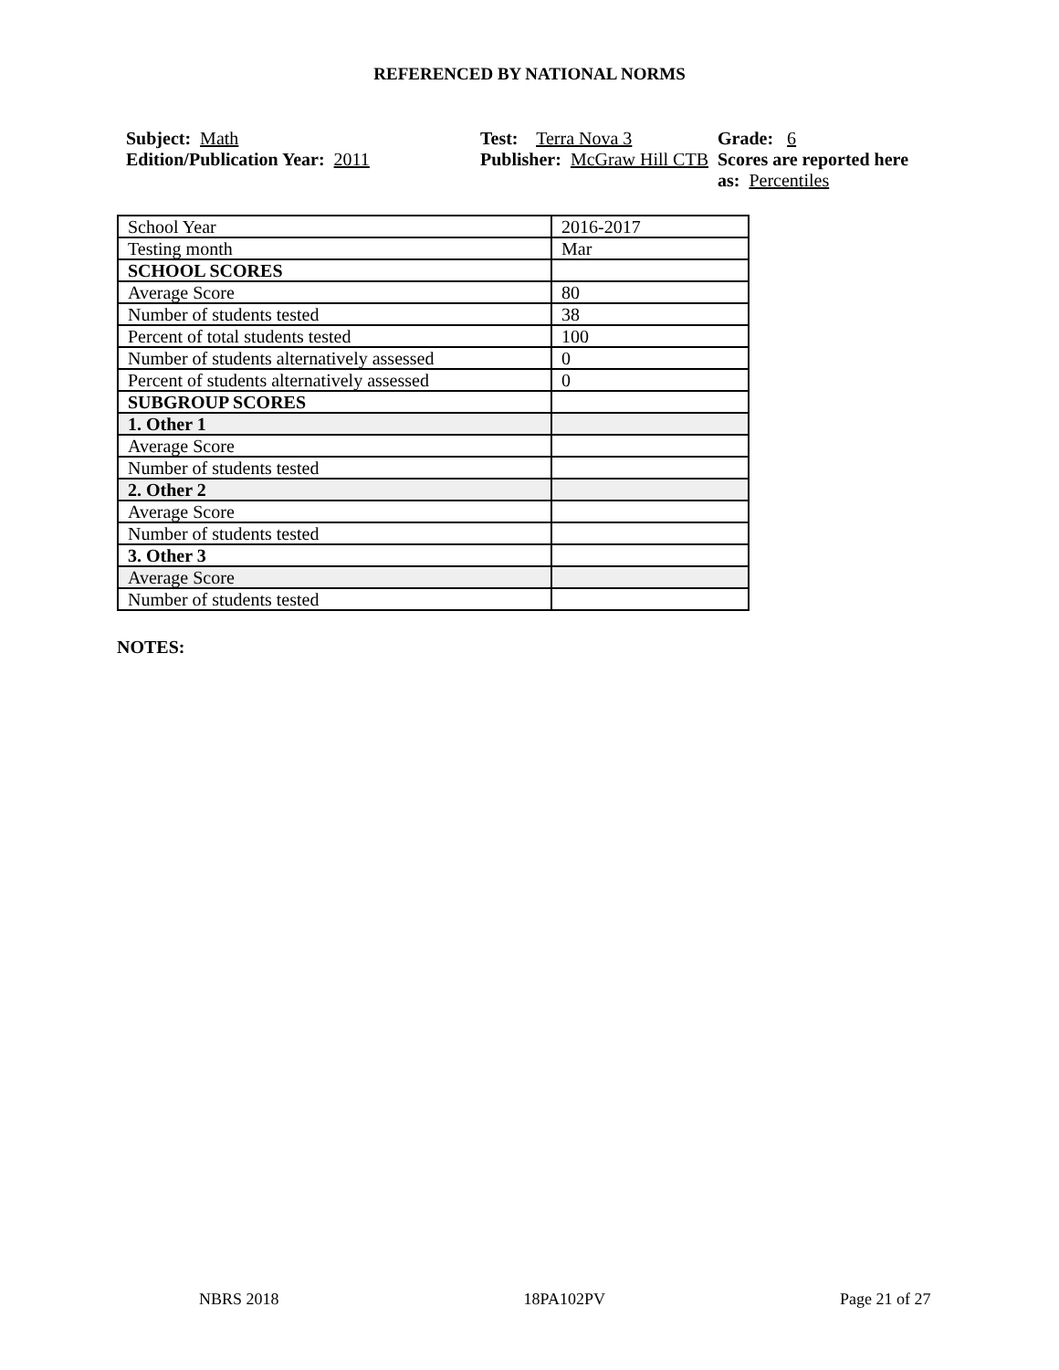REFERENCED BY NATIONAL NORMS
Subject: Math
Edition/Publication Year: 2011
Test: Terra Nova 3
Publisher: McGraw Hill CTB
Grade: 6
Scores are reported here as: Percentiles
| School Year | 2016-2017 |
| Testing month | Mar |
| SCHOOL SCORES | |
| Average Score | 80 |
| Number of students tested | 38 |
| Percent of total students tested | 100 |
| Number of students alternatively assessed | 0 |
| Percent of students alternatively assessed | 0 |
| SUBGROUP SCORES | |
| 1. Other 1 | |
| Average Score | |
| Number of students tested | |
| 2. Other 2 | |
| Average Score | |
| Number of students tested | |
| 3. Other 3 | |
| Average Score | |
| Number of students tested | |
NOTES:
NBRS 2018 18PA102PV Page 21 of 27